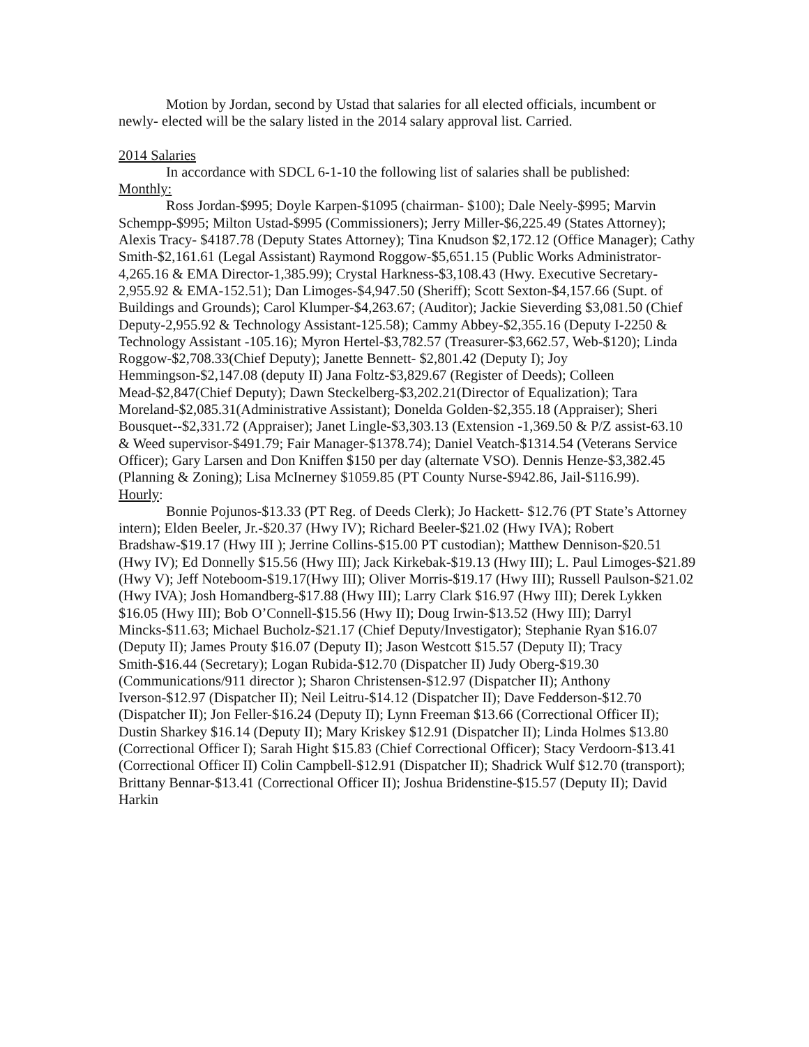Motion by Jordan, second by Ustad that salaries for all elected officials, incumbent or newly- elected will be the salary listed in the 2014 salary approval list. Carried.
2014 Salaries
In accordance with SDCL 6-1-10 the following list of salaries shall be published:
Monthly:
Ross Jordan-$995; Doyle Karpen-$1095 (chairman- $100); Dale Neely-$995; Marvin Schempp-$995; Milton Ustad-$995 (Commissioners); Jerry Miller-$6,225.49 (States Attorney); Alexis Tracy- $4187.78 (Deputy States Attorney); Tina Knudson $2,172.12 (Office Manager); Cathy Smith-$2,161.61 (Legal Assistant) Raymond Roggow-$5,651.15 (Public Works Administrator-4,265.16 & EMA Director-1,385.99); Crystal Harkness-$3,108.43 (Hwy. Executive Secretary-2,955.92 & EMA-152.51); Dan Limoges-$4,947.50 (Sheriff); Scott Sexton-$4,157.66 (Supt. of Buildings and Grounds); Carol Klumper-$4,263.67; (Auditor); Jackie Sieverding $3,081.50 (Chief Deputy-2,955.92 & Technology Assistant-125.58); Cammy Abbey-$2,355.16 (Deputy I-2250 & Technology Assistant -105.16); Myron Hertel-$3,782.57 (Treasurer-$3,662.57, Web-$120); Linda Roggow-$2,708.33(Chief Deputy); Janette Bennett- $2,801.42 (Deputy I); Joy Hemmingson-$2,147.08 (deputy II) Jana Foltz-$3,829.67 (Register of Deeds); Colleen Mead-$2,847(Chief Deputy); Dawn Steckelberg-$3,202.21(Director of Equalization); Tara Moreland-$2,085.31(Administrative Assistant); Donelda Golden-$2,355.18 (Appraiser); Sheri Bousquet--$2,331.72 (Appraiser); Janet Lingle-$3,303.13 (Extension -1,369.50 & P/Z assist-63.10 & Weed supervisor-$491.79; Fair Manager-$1378.74); Daniel Veatch-$1314.54 (Veterans Service Officer); Gary Larsen and Don Kniffen $150 per day (alternate VSO). Dennis Henze-$3,382.45 (Planning & Zoning); Lisa McInerney $1059.85 (PT County Nurse-$942.86, Jail-$116.99).
Hourly:
Bonnie Pojunos-$13.33 (PT Reg. of Deeds Clerk); Jo Hackett- $12.76 (PT State’s Attorney intern); Elden Beeler, Jr.-$20.37 (Hwy IV); Richard Beeler-$21.02 (Hwy IVA); Robert Bradshaw-$19.17 (Hwy III ); Jerrine Collins-$15.00 PT custodian); Matthew Dennison-$20.51 (Hwy IV); Ed Donnelly $15.56 (Hwy III); Jack Kirkebak-$19.13 (Hwy III); L. Paul Limoges-$21.89 (Hwy V); Jeff Noteboom-$19.17(Hwy III); Oliver Morris-$19.17 (Hwy III); Russell Paulson-$21.02 (Hwy IVA); Josh Homandberg-$17.88 (Hwy III); Larry Clark $16.97 (Hwy III); Derek Lykken $16.05 (Hwy III); Bob O’Connell-$15.56 (Hwy II); Doug Irwin-$13.52 (Hwy III); Darryl Mincks-$11.63; Michael Bucholz-$21.17 (Chief Deputy/Investigator); Stephanie Ryan $16.07 (Deputy II); James Prouty $16.07 (Deputy II); Jason Westcott $15.57 (Deputy II); Tracy Smith-$16.44 (Secretary); Logan Rubida-$12.70 (Dispatcher II) Judy Oberg-$19.30 (Communications/911 director ); Sharon Christensen-$12.97 (Dispatcher II); Anthony Iverson-$12.97 (Dispatcher II); Neil Leitru-$14.12 (Dispatcher II); Dave Fedderson-$12.70 (Dispatcher II); Jon Feller-$16.24 (Deputy II); Lynn Freeman $13.66 (Correctional Officer II); Dustin Sharkey $16.14 (Deputy II); Mary Kriskey $12.91 (Dispatcher II); Linda Holmes $13.80 (Correctional Officer I); Sarah Hight $15.83 (Chief Correctional Officer); Stacy Verdoorn-$13.41 (Correctional Officer II) Colin Campbell-$12.91 (Dispatcher II); Shadrick Wulf $12.70 (transport); Brittany Bennar-$13.41 (Correctional Officer II); Joshua Bridenstine-$15.57 (Deputy II); David Harkin